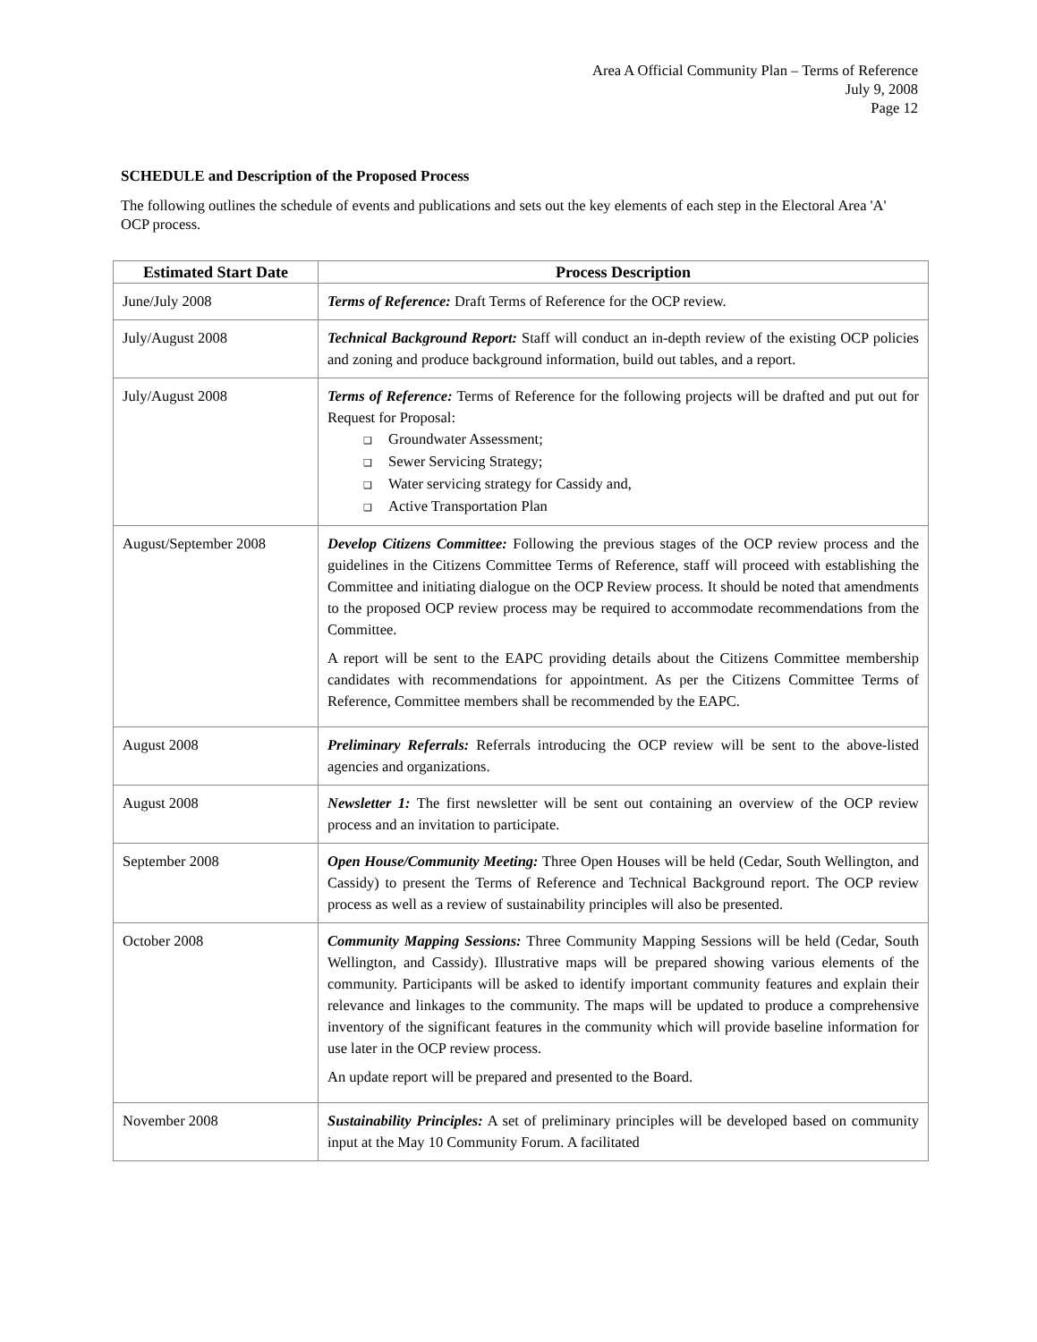Area A Official Community Plan – Terms of Reference
July 9, 2008
Page 12
SCHEDULE and Description of the Proposed Process
The following outlines the schedule of events and publications and sets out the key elements of each step in the Electoral Area 'A' OCP process.
| Estimated Start Date | Process Description |
| --- | --- |
| June/July 2008 | Terms of Reference: Draft Terms of Reference for the OCP review. |
| July/August 2008 | Technical Background Report: Staff will conduct an in-depth review of the existing OCP policies and zoning and produce background information, build out tables, and a report. |
| July/August 2008 | Terms of Reference: Terms of Reference for the following projects will be drafted and put out for Request for Proposal: ❑ Groundwater Assessment; ❑ Sewer Servicing Strategy; ❑ Water servicing strategy for Cassidy and, ❑ Active Transportation Plan |
| August/September 2008 | Develop Citizens Committee: Following the previous stages of the OCP review process and the guidelines in the Citizens Committee Terms of Reference, staff will proceed with establishing the Committee and initiating dialogue on the OCP Review process. It should be noted that amendments to the proposed OCP review process may be required to accommodate recommendations from the Committee. A report will be sent to the EAPC providing details about the Citizens Committee membership candidates with recommendations for appointment. As per the Citizens Committee Terms of Reference, Committee members shall be recommended by the EAPC. |
| August 2008 | Preliminary Referrals: Referrals introducing the OCP review will be sent to the above-listed agencies and organizations. |
| August 2008 | Newsletter 1: The first newsletter will be sent out containing an overview of the OCP review process and an invitation to participate. |
| September 2008 | Open House/Community Meeting: Three Open Houses will be held (Cedar, South Wellington, and Cassidy) to present the Terms of Reference and Technical Background report. The OCP review process as well as a review of sustainability principles will also be presented. |
| October 2008 | Community Mapping Sessions: Three Community Mapping Sessions will be held (Cedar, South Wellington, and Cassidy). Illustrative maps will be prepared showing various elements of the community. Participants will be asked to identify important community features and explain their relevance and linkages to the community. The maps will be updated to produce a comprehensive inventory of the significant features in the community which will provide baseline information for use later in the OCP review process. An update report will be prepared and presented to the Board. |
| November 2008 | Sustainability Principles: A set of preliminary principles will be developed based on community input at the May 10 Community Forum. A facilitated |